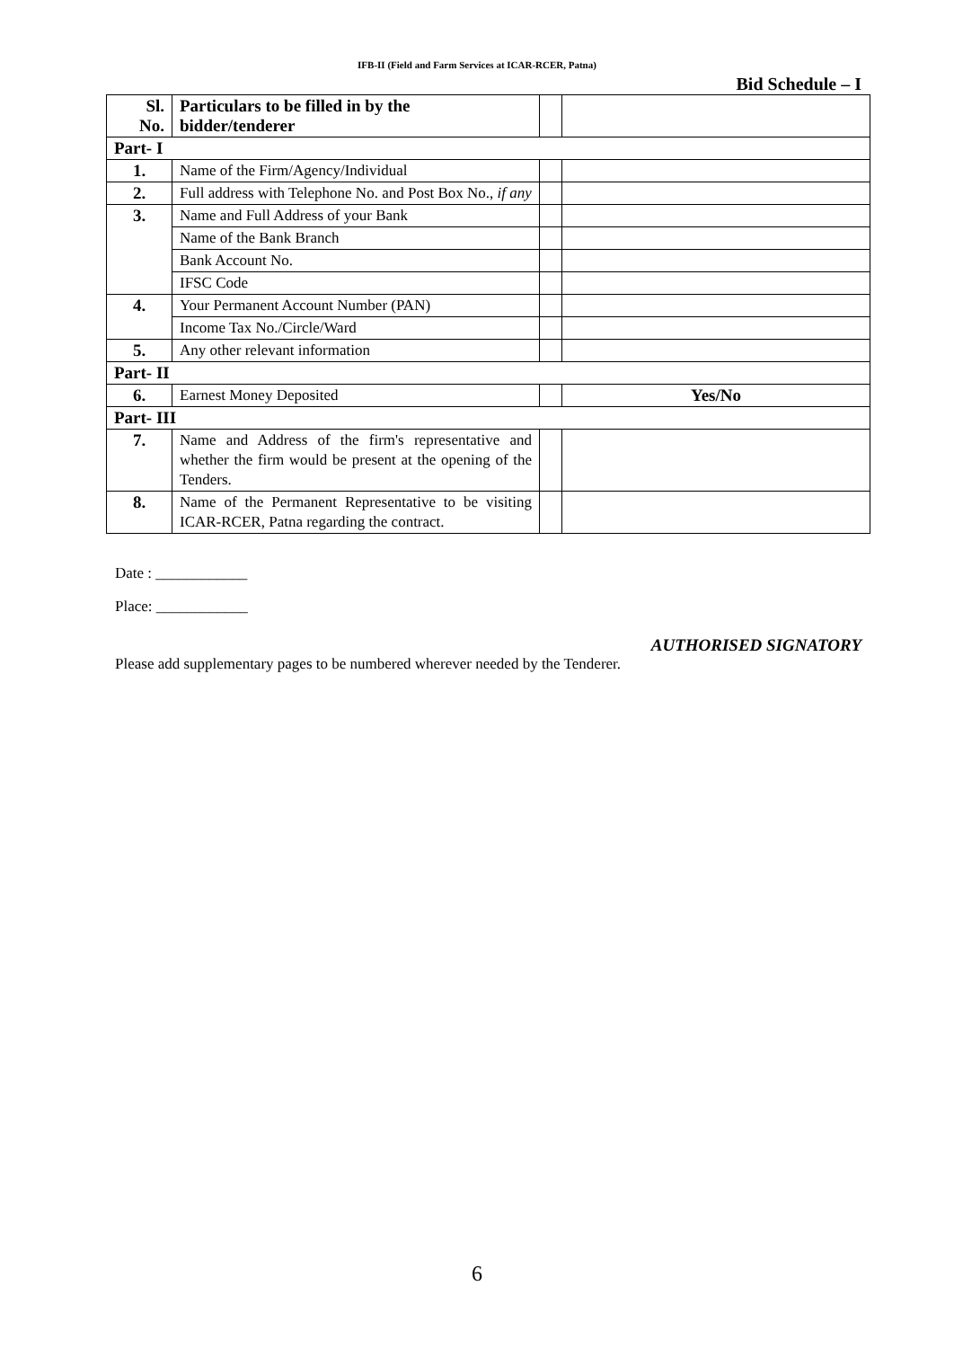IFB-II (Field and Farm Services at ICAR-RCER, Patna)
Bid Schedule – I
| Sl. No. | Particulars to be filled in by the bidder/tenderer | | |
| --- | --- | --- | --- |
| Part- I | | | |
| 1. | Name of the Firm/Agency/Individual | | |
| 2. | Full address with Telephone No. and Post Box No., if any | | |
| 3. | Name and Full Address of your Bank | | |
| | Name of the Bank Branch | | |
| | Bank Account No. | | |
| | IFSC Code | | |
| 4. | Your Permanent Account Number (PAN) | | |
| | Income Tax No./Circle/Ward | | |
| 5. | Any other relevant information | | |
| Part- II | | | |
| 6. | Earnest Money Deposited | | Yes/No |
| Part- III | | | |
| 7. | Name and Address of the firm's representative and whether the firm would be present at the opening of the Tenders. | | |
| 8. | Name of the Permanent Representative to be visiting ICAR-RCER, Patna regarding the contract. | | |
Date : ____________
Place: ____________
AUTHORISED SIGNATORY
Please add supplementary pages to be numbered wherever needed by the Tenderer.
6